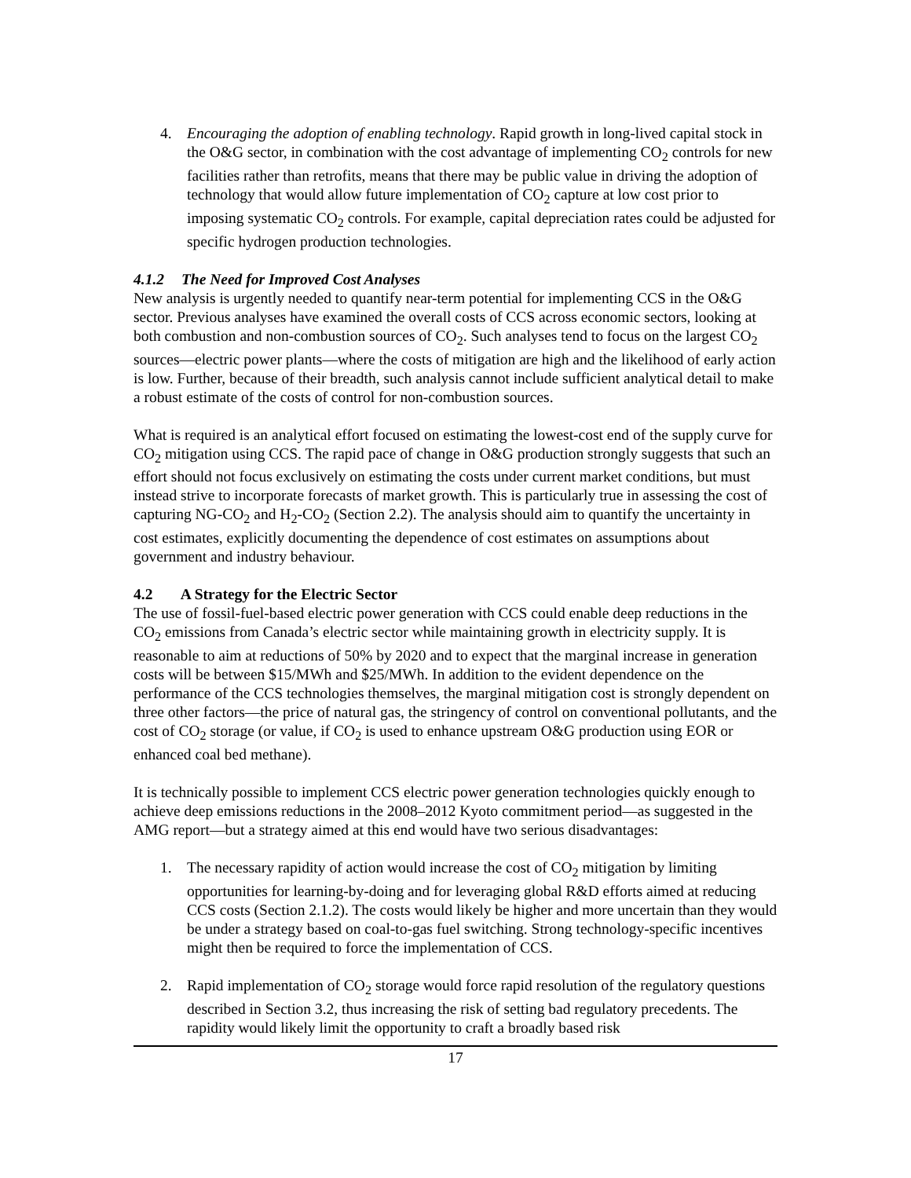4. Encouraging the adoption of enabling technology. Rapid growth in long-lived capital stock in the O&G sector, in combination with the cost advantage of implementing CO<sub>2</sub> controls for new facilities rather than retrofits, means that there may be public value in driving the adoption of technology that would allow future implementation of CO<sub>2</sub> capture at low cost prior to imposing systematic CO<sub>2</sub> controls. For example, capital depreciation rates could be adjusted for specific hydrogen production technologies.
4.1.2 The Need for Improved Cost Analyses
New analysis is urgently needed to quantify near-term potential for implementing CCS in the O&G sector. Previous analyses have examined the overall costs of CCS across economic sectors, looking at both combustion and non-combustion sources of CO<sub>2</sub>. Such analyses tend to focus on the largest CO<sub>2</sub> sources—electric power plants—where the costs of mitigation are high and the likelihood of early action is low. Further, because of their breadth, such analysis cannot include sufficient analytical detail to make a robust estimate of the costs of control for non-combustion sources.
What is required is an analytical effort focused on estimating the lowest-cost end of the supply curve for CO<sub>2</sub> mitigation using CCS. The rapid pace of change in O&G production strongly suggests that such an effort should not focus exclusively on estimating the costs under current market conditions, but must instead strive to incorporate forecasts of market growth. This is particularly true in assessing the cost of capturing NG-CO<sub>2</sub> and H<sub>2</sub>-CO<sub>2</sub> (Section 2.2). The analysis should aim to quantify the uncertainty in cost estimates, explicitly documenting the dependence of cost estimates on assumptions about government and industry behaviour.
4.2 A Strategy for the Electric Sector
The use of fossil-fuel-based electric power generation with CCS could enable deep reductions in the CO<sub>2</sub> emissions from Canada’s electric sector while maintaining growth in electricity supply. It is reasonable to aim at reductions of 50% by 2020 and to expect that the marginal increase in generation costs will be between $15/MWh and $25/MWh. In addition to the evident dependence on the performance of the CCS technologies themselves, the marginal mitigation cost is strongly dependent on three other factors—the price of natural gas, the stringency of control on conventional pollutants, and the cost of CO<sub>2</sub> storage (or value, if CO<sub>2</sub> is used to enhance upstream O&G production using EOR or enhanced coal bed methane).
It is technically possible to implement CCS electric power generation technologies quickly enough to achieve deep emissions reductions in the 2008–2012 Kyoto commitment period—as suggested in the AMG report—but a strategy aimed at this end would have two serious disadvantages:
1. The necessary rapidity of action would increase the cost of CO<sub>2</sub> mitigation by limiting opportunities for learning-by-doing and for leveraging global R&D efforts aimed at reducing CCS costs (Section 2.1.2). The costs would likely be higher and more uncertain than they would be under a strategy based on coal-to-gas fuel switching. Strong technology-specific incentives might then be required to force the implementation of CCS.
2. Rapid implementation of CO<sub>2</sub> storage would force rapid resolution of the regulatory questions described in Section 3.2, thus increasing the risk of setting bad regulatory precedents. The rapidity would likely limit the opportunity to craft a broadly based risk
17